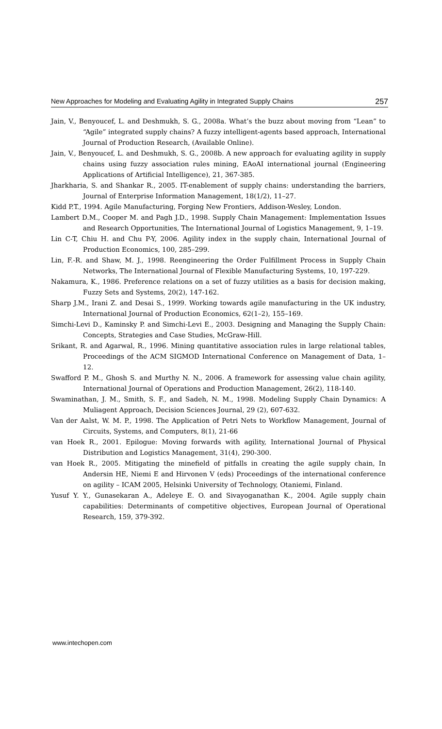New Approaches for Modeling and Evaluating Agility in Integrated Supply Chains 257
Jain, V., Benyoucef, L. and Deshmukh, S. G., 2008a. What’s the buzz about moving from “Lean” to “Agile” integrated supply chains? A fuzzy intelligent-agents based approach, International Journal of Production Research, (Available Online).
Jain, V., Benyoucef, L. and Deshmukh, S. G., 2008b. A new approach for evaluating agility in supply chains using fuzzy association rules mining, EAoAI international journal (Engineering Applications of Artificial Intelligence), 21, 367-385.
Jharkharia, S. and Shankar R., 2005. IT-enablement of supply chains: understanding the barriers, Journal of Enterprise Information Management, 18(1/2), 11–27.
Kidd P.T., 1994. Agile Manufacturing, Forging New Frontiers, Addison-Wesley, London.
Lambert D.M., Cooper M. and Pagh J.D., 1998. Supply Chain Management: Implementation Issues and Research Opportunities, The International Journal of Logistics Management, 9, 1–19.
Lin C-T, Chiu H. and Chu P-Y, 2006. Agility index in the supply chain, International Journal of Production Economics, 100, 285–299.
Lin, F.-R. and Shaw, M. J., 1998. Reengineering the Order Fulfillment Process in Supply Chain Networks, The International Journal of Flexible Manufacturing Systems, 10, 197-229.
Nakamura, K., 1986. Preference relations on a set of fuzzy utilities as a basis for decision making, Fuzzy Sets and Systems, 20(2), 147-162.
Sharp J.M., Irani Z. and Desai S., 1999. Working towards agile manufacturing in the UK industry, International Journal of Production Economics, 62(1–2), 155–169.
Simchi-Levi D., Kaminsky P. and Simchi-Levi E., 2003. Designing and Managing the Supply Chain: Concepts, Strategies and Case Studies, McGraw-Hill.
Srikant, R. and Agarwal, R., 1996. Mining quantitative association rules in large relational tables, Proceedings of the ACM SIGMOD International Conference on Management of Data, 1–12.
Swafford P. M., Ghosh S. and Murthy N. N., 2006. A framework for assessing value chain agility, International Journal of Operations and Production Management, 26(2), 118-140.
Swaminathan, J. M., Smith, S. F., and Sadeh, N. M., 1998. Modeling Supply Chain Dynamics: A Muliagent Approach, Decision Sciences Journal, 29 (2), 607-632.
Van der Aalst, W. M. P., 1998. The Application of Petri Nets to Workflow Management, Journal of Circuits, Systems, and Computers, 8(1), 21-66
van Hoek R., 2001. Epilogue: Moving forwards with agility, International Journal of Physical Distribution and Logistics Management, 31(4), 290-300.
van Hoek R., 2005. Mitigating the minefield of pitfalls in creating the agile supply chain, In Andersin HE, Niemi E and Hirvonen V (eds) Proceedings of the international conference on agility – ICAM 2005, Helsinki University of Technology, Otaniemi, Finland.
Yusuf Y. Y., Gunasekaran A., Adeleye E. O. and Sivayoganathan K., 2004. Agile supply chain capabilities: Determinants of competitive objectives, European Journal of Operational Research, 159, 379-392.
www.intechopen.com